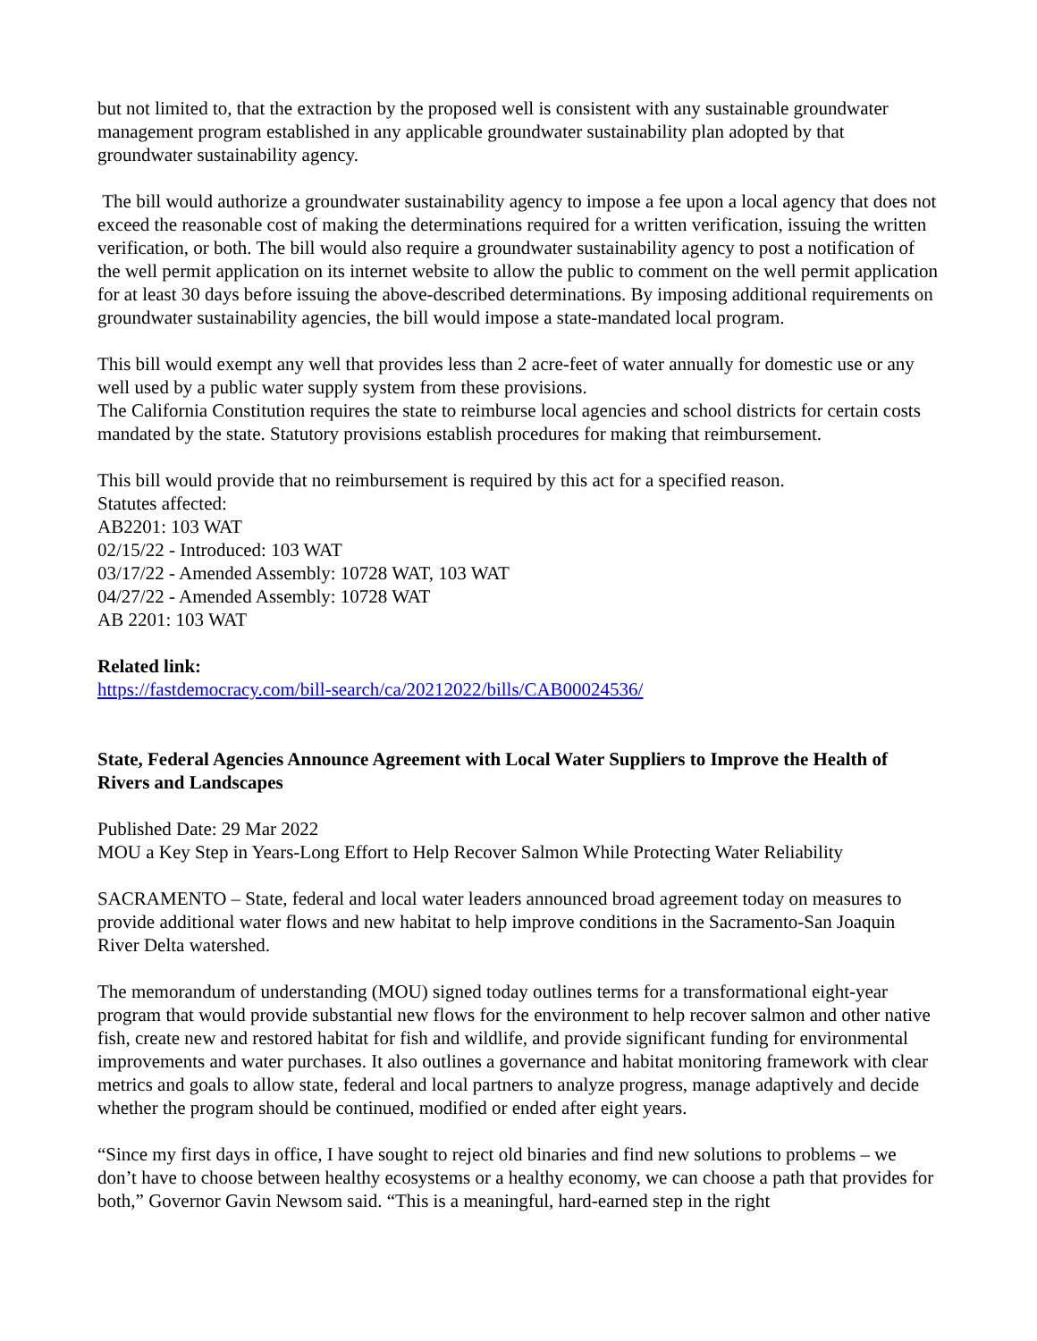but not limited to, that the extraction by the proposed well is consistent with any sustainable groundwater management program established in any applicable groundwater sustainability plan adopted by that groundwater sustainability agency.
The bill would authorize a groundwater sustainability agency to impose a fee upon a local agency that does not exceed the reasonable cost of making the determinations required for a written verification, issuing the written verification, or both. The bill would also require a groundwater sustainability agency to post a notification of the well permit application on its internet website to allow the public to comment on the well permit application for at least 30 days before issuing the above-described determinations. By imposing additional requirements on groundwater sustainability agencies, the bill would impose a state-mandated local program.
This bill would exempt any well that provides less than 2 acre-feet of water annually for domestic use or any well used by a public water supply system from these provisions.
The California Constitution requires the state to reimburse local agencies and school districts for certain costs mandated by the state. Statutory provisions establish procedures for making that reimbursement.
This bill would provide that no reimbursement is required by this act for a specified reason.
Statutes affected:
AB2201: 103 WAT
02/15/22 - Introduced: 103 WAT
03/17/22 - Amended Assembly: 10728 WAT, 103 WAT
04/27/22 - Amended Assembly: 10728 WAT
AB 2201: 103 WAT
Related link:
https://fastdemocracy.com/bill-search/ca/20212022/bills/CAB00024536/
State, Federal Agencies Announce Agreement with Local Water Suppliers to Improve the Health of Rivers and Landscapes
Published Date: 29 Mar 2022
MOU a Key Step in Years-Long Effort to Help Recover Salmon While Protecting Water Reliability
SACRAMENTO – State, federal and local water leaders announced broad agreement today on measures to provide additional water flows and new habitat to help improve conditions in the Sacramento-San Joaquin River Delta watershed.
The memorandum of understanding (MOU) signed today outlines terms for a transformational eight-year program that would provide substantial new flows for the environment to help recover salmon and other native fish, create new and restored habitat for fish and wildlife, and provide significant funding for environmental improvements and water purchases. It also outlines a governance and habitat monitoring framework with clear metrics and goals to allow state, federal and local partners to analyze progress, manage adaptively and decide whether the program should be continued, modified or ended after eight years.
“Since my first days in office, I have sought to reject old binaries and find new solutions to problems – we don’t have to choose between healthy ecosystems or a healthy economy, we can choose a path that provides for both,” Governor Gavin Newsom said. “This is a meaningful, hard-earned step in the right